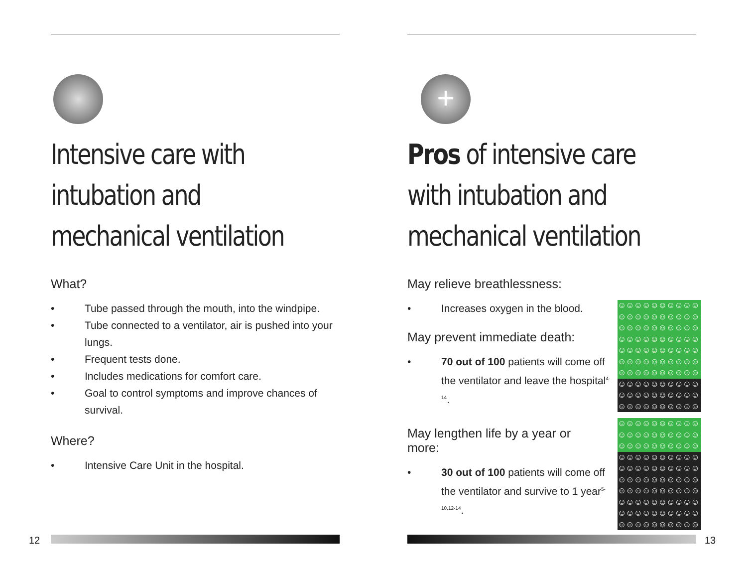Intensive care with intubation and mechanical ventilation
What?
• Tube passed through the mouth, into the windpipe.
• Tube connected to a ventilator, air is pushed into your lungs.
• Frequent tests done.
• Includes medications for comfort care.
• Goal to control symptoms and improve chances of survival.
Where?
• Intensive Care Unit in the hospital.
+
Pros of intensive care with intubation and mechanical ventilation
May relieve breathlessness:
☺☺☺☺☺☺☺☺☺☺
☺☺☺☺☺☺☺☺☺☺
☺☺☺☺☺☺☺☺☺☺
☺☺☺☺☺☺☺☺☺☺
☺☺☺☺☺☺☺☺☺☺
☺☺☺☺☺☺☺☺☺☺
☺☺☺☺☺☺☺☺☺☺
☺☺☺☺☺☺☺☺☺☺
☺☺☺☺☺☺☺☺☺☺
☺☺☺☺☺☺☺☺☺☺
• Increases oxygen in the blood.
May prevent immediate death:
• 70 out of 100 patients will come off the ventilator and leave the hospital<sup>4-14</sup>.
☺☺☺☺☺☺☺☺☺☺
☺☺☺☺☺☺☺☺☺☺
☺☺☺☺☺☺☺☺☺☺
☺☺☺☺☺☺☺☺☺☺
☺☺☺☺☺☺☺☺☺☺
☺☺☺☺☺☺☺☺☺☺
☺☺☺☺☺☺☺☺☺☺
☺☺☺☺☺☺☺☺☺☺
☺☺☺☺☺☺☺☺☺☺
☺☺☺☺☺☺☺☺☺☺
May lengthen life by a year or more:
• 30 out of 100 patients will come off the ventilator and survive to 1 year<sup>5-10,12-14</sup>.
12 13